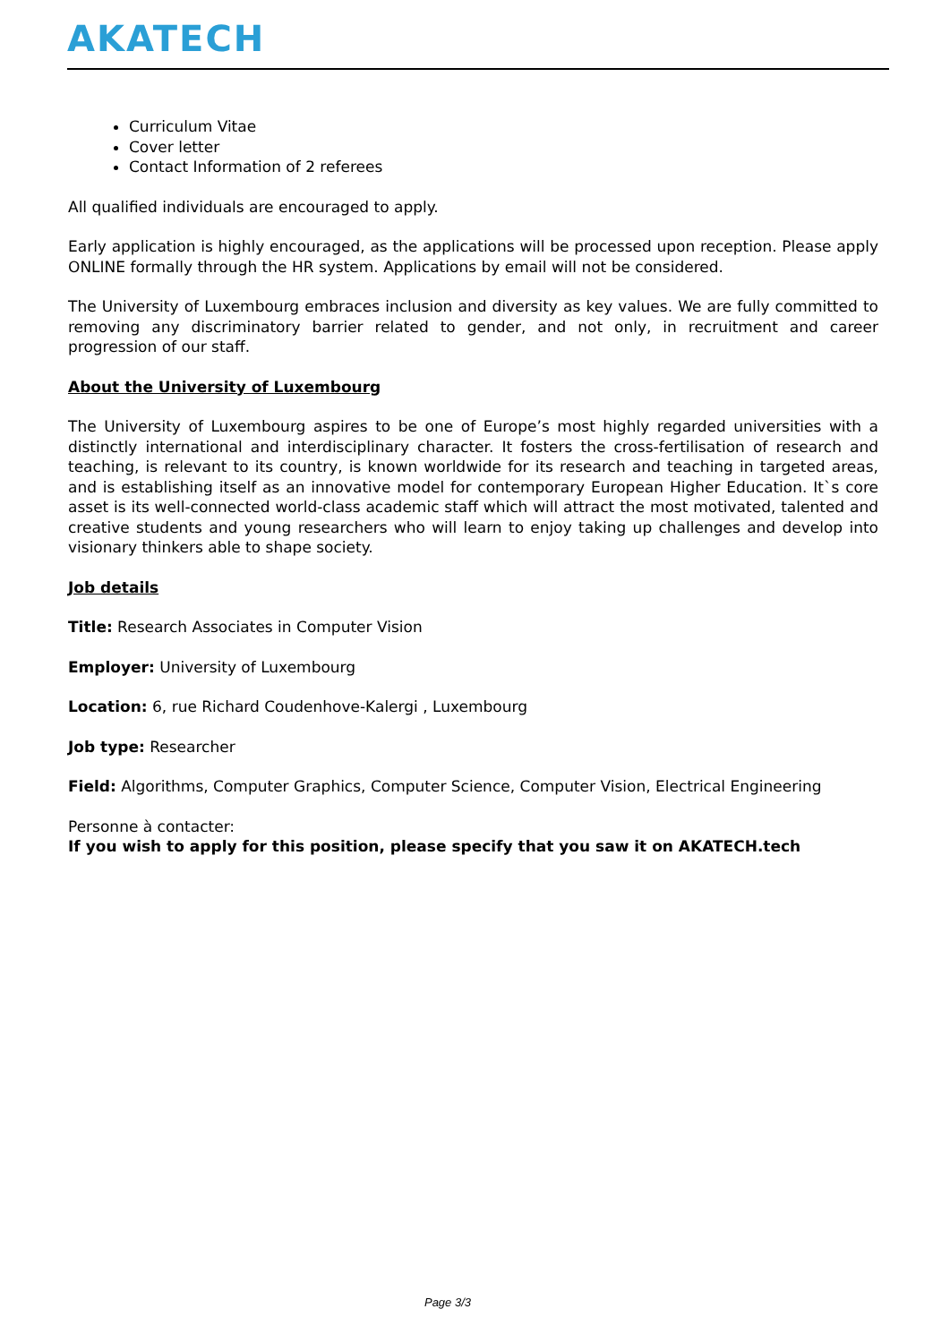AKATECH
Curriculum Vitae
Cover letter
Contact Information of 2 referees
All qualified individuals are encouraged to apply.
Early application is highly encouraged, as the applications will be processed upon reception. Please apply ONLINE formally through the HR system. Applications by email will not be considered.
The University of Luxembourg embraces inclusion and diversity as key values. We are fully committed to removing any discriminatory barrier related to gender, and not only, in recruitment and career progression of our staff.
About the University of Luxembourg
The University of Luxembourg aspires to be one of Europe’s most highly regarded universities with a distinctly international and interdisciplinary character. It fosters the cross-fertilisation of research and teaching, is relevant to its country, is known worldwide for its research and teaching in targeted areas, and is establishing itself as an innovative model for contemporary European Higher Education. It`s core asset is its well-connected world-class academic staff which will attract the most motivated, talented and creative students and young researchers who will learn to enjoy taking up challenges and develop into visionary thinkers able to shape society.
Job details
Title: Research Associates in Computer Vision
Employer: University of Luxembourg
Location: 6, rue Richard Coudenhove-Kalergi , Luxembourg
Job type: Researcher
Field: Algorithms, Computer Graphics, Computer Science, Computer Vision, Electrical Engineering
Personne à contacter:
If you wish to apply for this position, please specify that you saw it on AKATECH.tech
Page 3/3